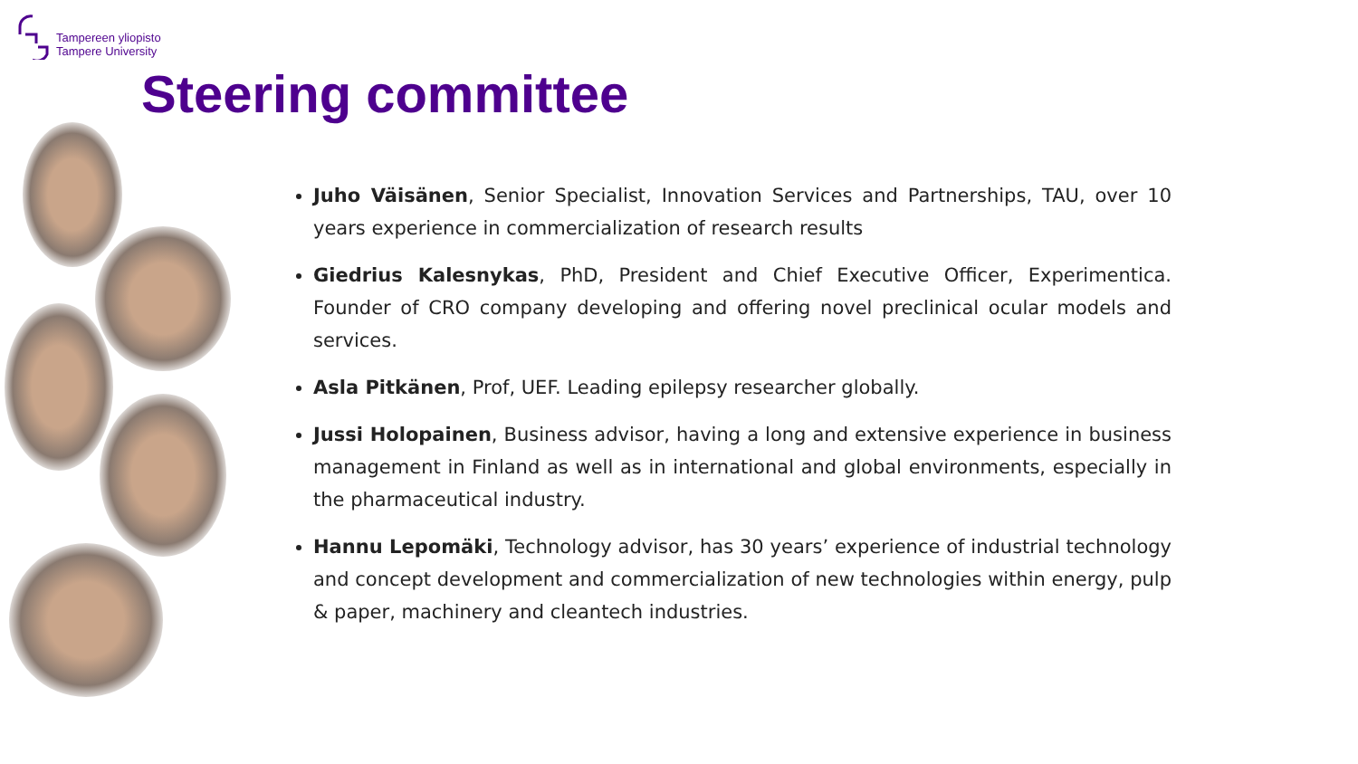Tampereen yliopisto
Tampere University
Steering committee
Juho Väisänen, Senior Specialist, Innovation Services and Partnerships, TAU, over 10 years experience in commercialization of research results
Giedrius Kalesnykas, PhD, President and Chief Executive Officer, Experimentica. Founder of CRO company developing and offering novel preclinical ocular models and services.
Asla Pitkänen, Prof, UEF. Leading epilepsy researcher globally.
Jussi Holopainen, Business advisor, having a long and extensive experience in business management in Finland as well as in international and global environments, especially in the pharmaceutical industry.
Hannu Lepomäki, Technology advisor, has 30 years’ experience of industrial technology and concept development and commercialization of new technologies within energy, pulp & paper, machinery and cleantech industries.